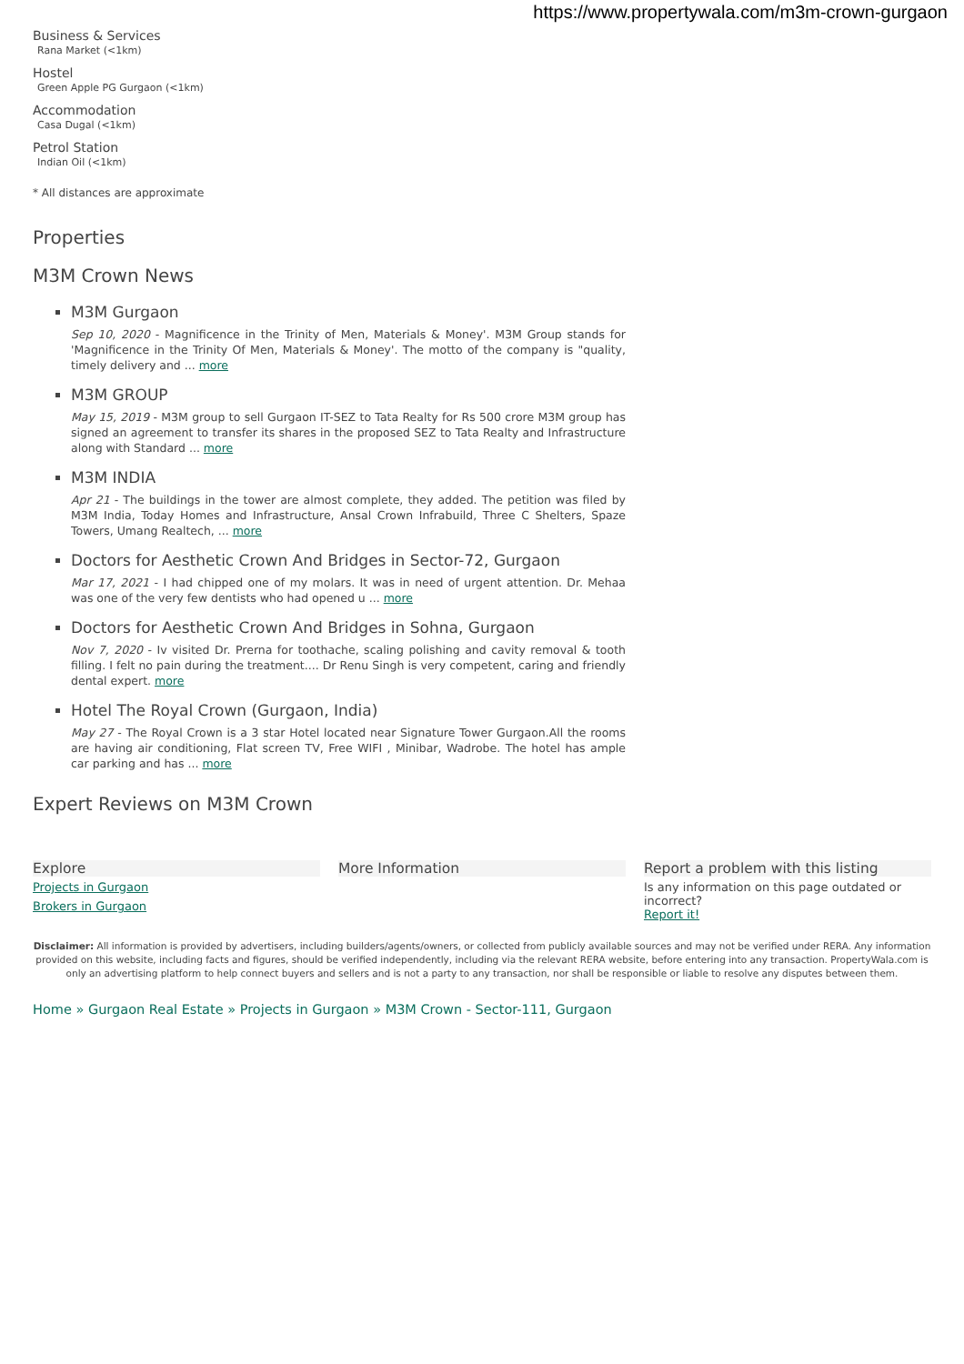https://www.propertywala.com/m3m-crown-gurgaon
Business & Services
Rana Market (<1km)
Hostel
Green Apple PG Gurgaon (<1km)
Accommodation
Casa Dugal (<1km)
Petrol Station
Indian Oil (<1km)
* All distances are approximate
Properties
M3M Crown News
M3M Gurgaon
Sep 10, 2020 - Magnificence in the Trinity of Men, Materials & Money'. M3M Group stands for 'Magnificence in the Trinity Of Men, Materials & Money'. The motto of the company is "quality, timely delivery and ... more
M3M GROUP
May 15, 2019 - M3M group to sell Gurgaon IT-SEZ to Tata Realty for Rs 500 crore M3M group has signed an agreement to transfer its shares in the proposed SEZ to Tata Realty and Infrastructure along with Standard ... more
M3M INDIA
Apr 21 - The buildings in the tower are almost complete, they added. The petition was filed by M3M India, Today Homes and Infrastructure, Ansal Crown Infrabuild, Three C Shelters, Spaze Towers, Umang Realtech, ... more
Doctors for Aesthetic Crown And Bridges in Sector-72, Gurgaon
Mar 17, 2021 - I had chipped one of my molars. It was in need of urgent attention. Dr. Mehaa was one of the very few dentists who had opened u ... more
Doctors for Aesthetic Crown And Bridges in Sohna, Gurgaon
Nov 7, 2020 - Iv visited Dr. Prerna for toothache, scaling polishing and cavity removal & tooth filling. I felt no pain during the treatment.... Dr Renu Singh is very competent, caring and friendly dental expert. more
Hotel The Royal Crown (Gurgaon, India)
May 27 - The Royal Crown is a 3 star Hotel located near Signature Tower Gurgaon.All the rooms are having air conditioning, Flat screen TV, Free WIFI , Minibar, Wadrobe. The hotel has ample car parking and has ... more
Expert Reviews on M3M Crown
Explore
Projects in Gurgaon
Brokers in Gurgaon
More Information Report a problem with this listing
Is any information on this page outdated or incorrect?
Report it!
Disclaimer: All information is provided by advertisers, including builders/agents/owners, or collected from publicly available sources and may not be verified under RERA. Any information provided on this website, including facts and figures, should be verified independently, including via the relevant RERA website, before entering into any transaction. PropertyWala.com is only an advertising platform to help connect buyers and sellers and is not a party to any transaction, nor shall be responsible or liable to resolve any disputes between them.
Home » Gurgaon Real Estate » Projects in Gurgaon » M3M Crown - Sector-111, Gurgaon